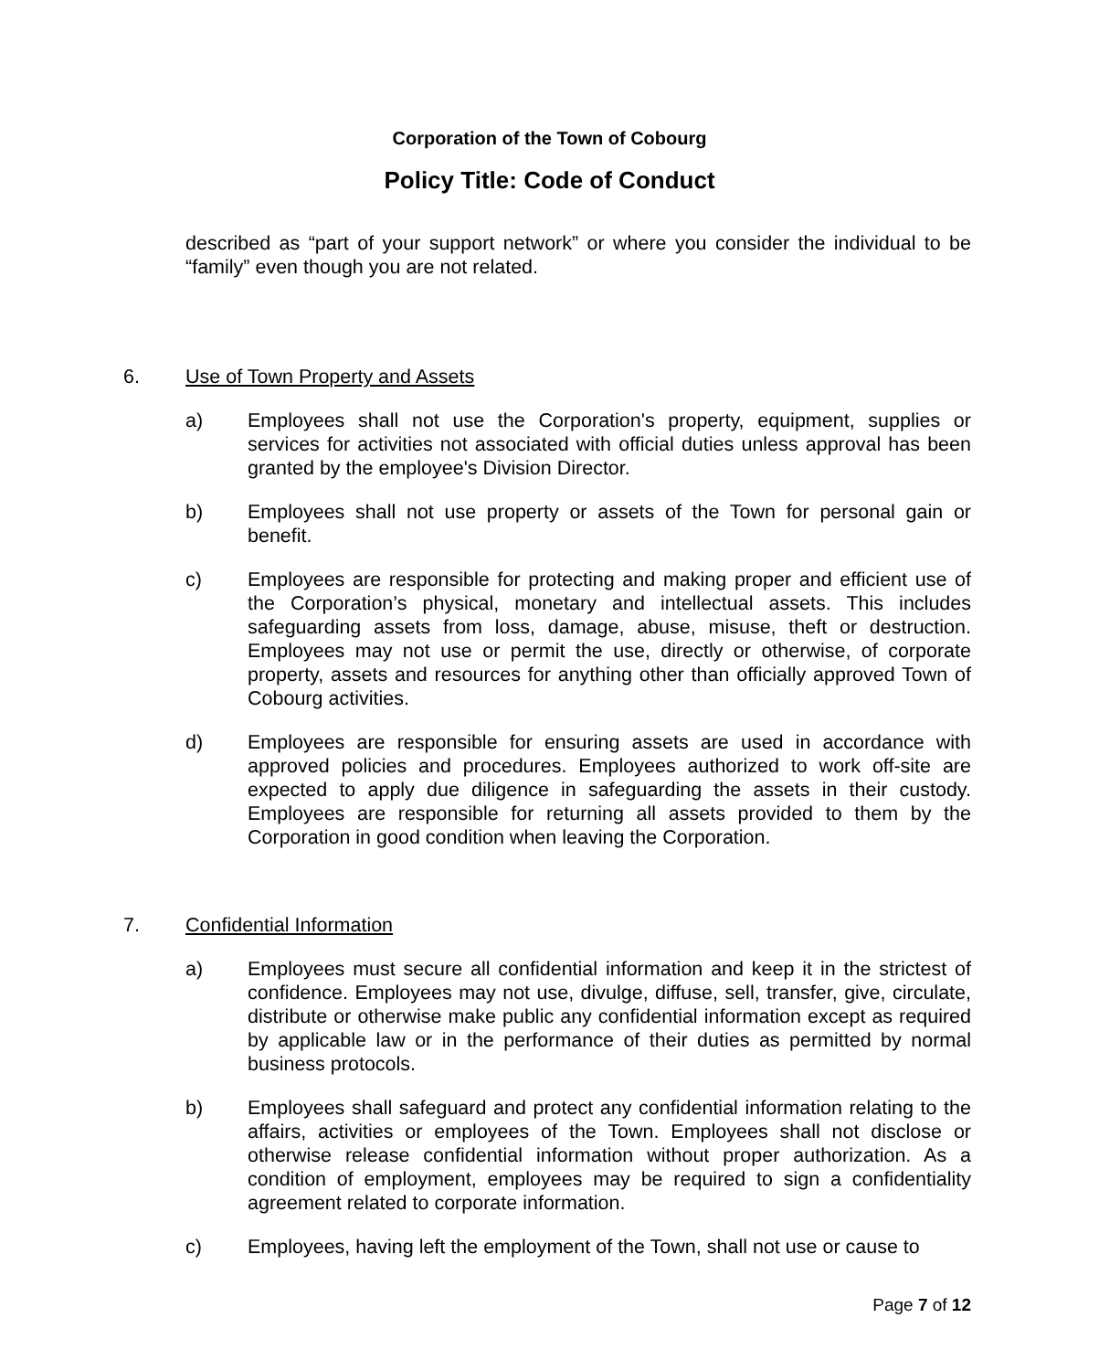Corporation of the Town of Cobourg
Policy Title: Code of Conduct
described as “part of your support network” or where you consider the individual to be “family” even though you are not related.
6. Use of Town Property and Assets
a) Employees shall not use the Corporation's property, equipment, supplies or services for activities not associated with official duties unless approval has been granted by the employee's Division Director.
b) Employees shall not use property or assets of the Town for personal gain or benefit.
c) Employees are responsible for protecting and making proper and efficient use of the Corporation’s physical, monetary and intellectual assets. This includes safeguarding assets from loss, damage, abuse, misuse, theft or destruction. Employees may not use or permit the use, directly or otherwise, of corporate property, assets and resources for anything other than officially approved Town of Cobourg activities.
d) Employees are responsible for ensuring assets are used in accordance with approved policies and procedures. Employees authorized to work off-site are expected to apply due diligence in safeguarding the assets in their custody. Employees are responsible for returning all assets provided to them by the Corporation in good condition when leaving the Corporation.
7. Confidential Information
a) Employees must secure all confidential information and keep it in the strictest of confidence. Employees may not use, divulge, diffuse, sell, transfer, give, circulate, distribute or otherwise make public any confidential information except as required by applicable law or in the performance of their duties as permitted by normal business protocols.
b) Employees shall safeguard and protect any confidential information relating to the affairs, activities or employees of the Town. Employees shall not disclose or otherwise release confidential information without proper authorization. As a condition of employment, employees may be required to sign a confidentiality agreement related to corporate information.
c) Employees, having left the employment of the Town, shall not use or cause to
Page 7 of 12